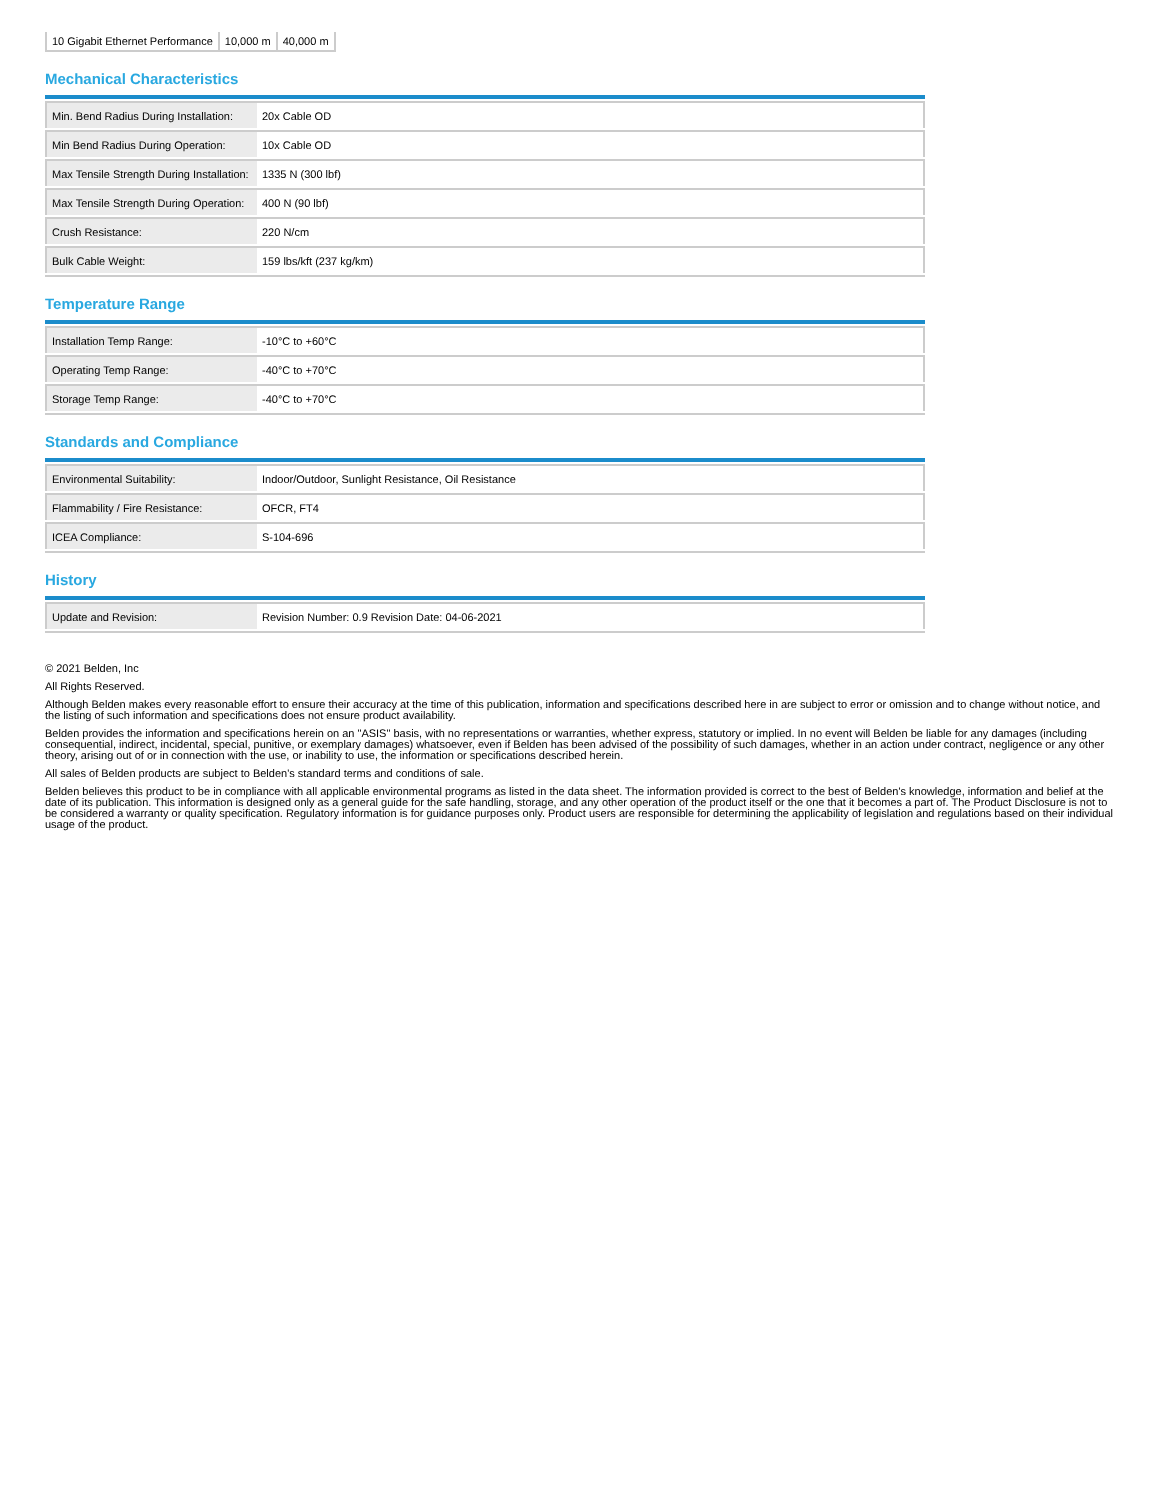| 10 Gigabit Ethernet Performance | 10,000 m | 40,000 m |
Mechanical Characteristics
| Min. Bend Radius During Installation: | 20x Cable OD |
| Min Bend Radius During Operation: | 10x Cable OD |
| Max Tensile Strength During Installation: | 1335 N (300 lbf) |
| Max Tensile Strength During Operation: | 400 N (90 lbf) |
| Crush Resistance: | 220 N/cm |
| Bulk Cable Weight: | 159 lbs/kft (237 kg/km) |
Temperature Range
| Installation Temp Range: | -10°C to +60°C |
| Operating Temp Range: | -40°C to +70°C |
| Storage Temp Range: | -40°C to +70°C |
Standards and Compliance
| Environmental Suitability: | Indoor/Outdoor, Sunlight Resistance, Oil Resistance |
| Flammability / Fire Resistance: | OFCR, FT4 |
| ICEA Compliance: | S-104-696 |
History
| Update and Revision: | Revision Number: 0.9 Revision Date: 04-06-2021 |
© 2021 Belden, Inc
All Rights Reserved.
Although Belden makes every reasonable effort to ensure their accuracy at the time of this publication, information and specifications described here in are subject to error or omission and to change without notice, and the listing of such information and specifications does not ensure product availability.
Belden provides the information and specifications herein on an "ASIS" basis, with no representations or warranties, whether express, statutory or implied. In no event will Belden be liable for any damages (including consequential, indirect, incidental, special, punitive, or exemplary damages) whatsoever, even if Belden has been advised of the possibility of such damages, whether in an action under contract, negligence or any other theory, arising out of or in connection with the use, or inability to use, the information or specifications described herein.
All sales of Belden products are subject to Belden's standard terms and conditions of sale.
Belden believes this product to be in compliance with all applicable environmental programs as listed in the data sheet. The information provided is correct to the best of Belden's knowledge, information and belief at the date of its publication. This information is designed only as a general guide for the safe handling, storage, and any other operation of the product itself or the one that it becomes a part of. The Product Disclosure is not to be considered a warranty or quality specification. Regulatory information is for guidance purposes only. Product users are responsible for determining the applicability of legislation and regulations based on their individual usage of the product.